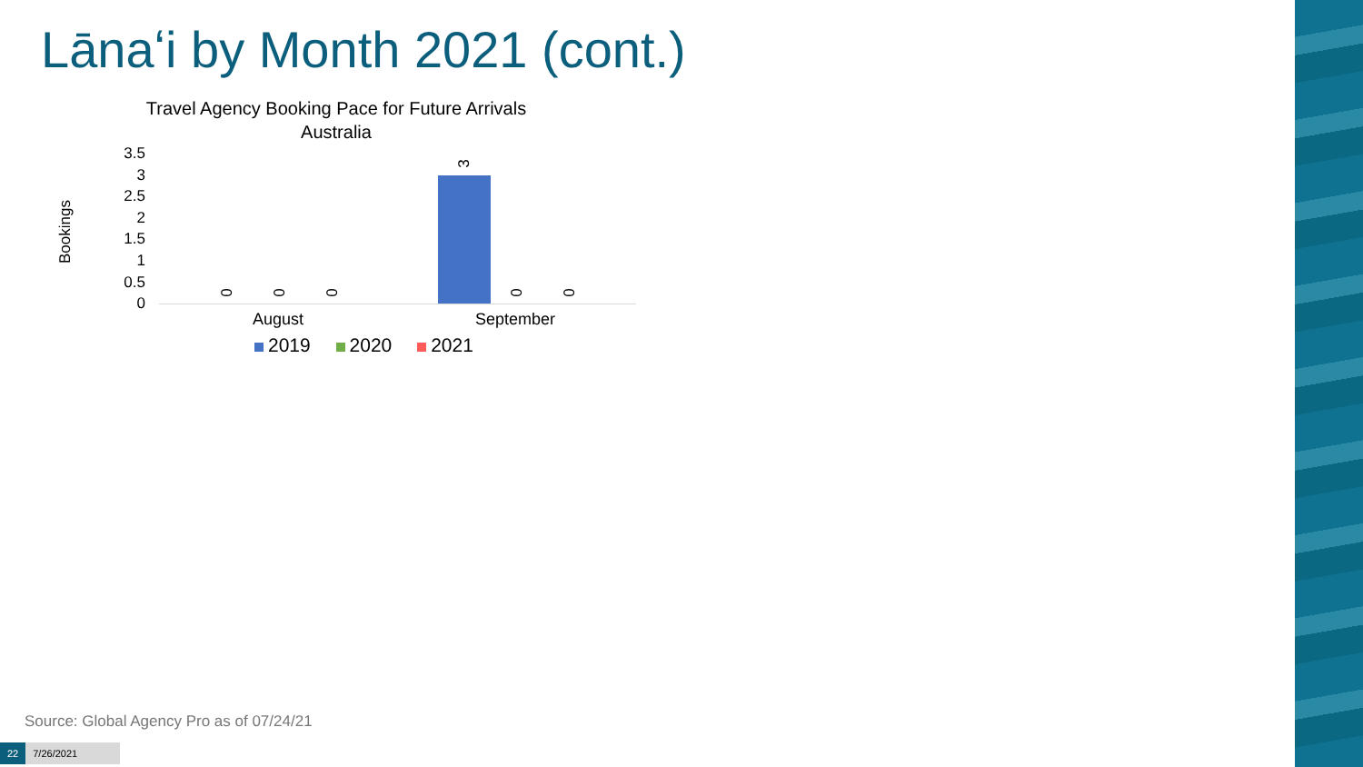Lānaʻi by Month 2021 (cont.)
Travel Agency Booking Pace for Future Arrivals
Australia
Bookings
3.5
3
2.5
2
1.5
1
0.5
0
0 0 0
3
0 0
August September
2019 2020 2021
Source: Global Agency Pro as of 07/24/21
22 7/26/2021